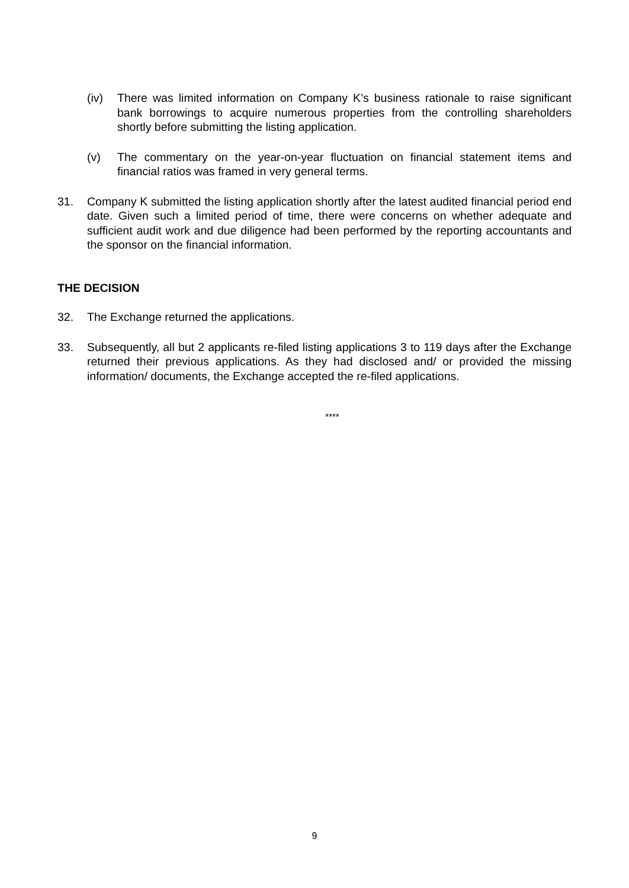(iv) There was limited information on Company K’s business rationale to raise significant bank borrowings to acquire numerous properties from the controlling shareholders shortly before submitting the listing application.
(v) The commentary on the year-on-year fluctuation on financial statement items and financial ratios was framed in very general terms.
31. Company K submitted the listing application shortly after the latest audited financial period end date. Given such a limited period of time, there were concerns on whether adequate and sufficient audit work and due diligence had been performed by the reporting accountants and the sponsor on the financial information.
THE DECISION
32. The Exchange returned the applications.
33. Subsequently, all but 2 applicants re-filed listing applications 3 to 119 days after the Exchange returned their previous applications. As they had disclosed and/ or provided the missing information/ documents, the Exchange accepted the re-filed applications.
****
9